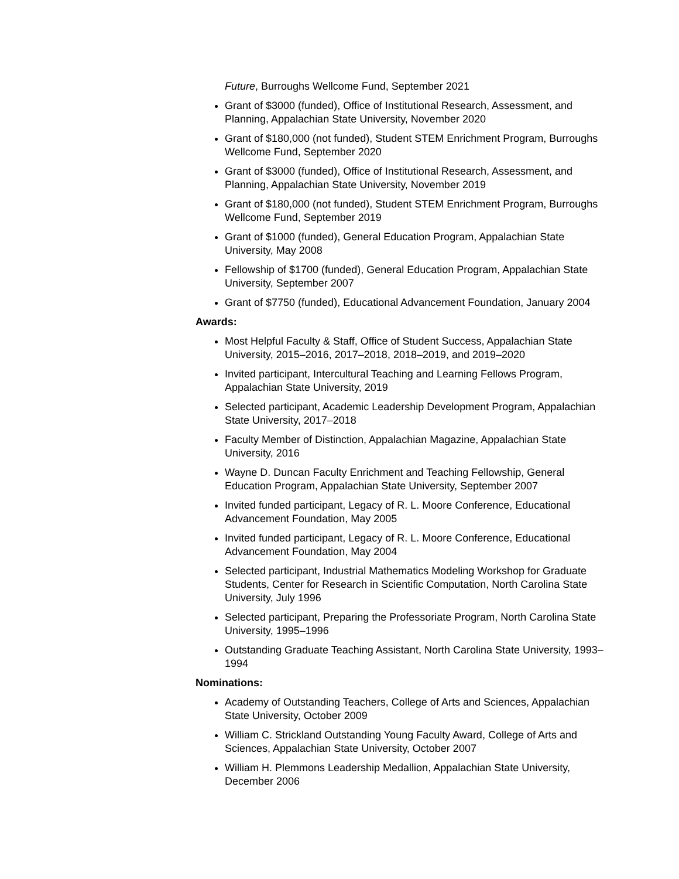Future, Burroughs Wellcome Fund, September 2021
Grant of $3000 (funded), Office of Institutional Research, Assessment, and Planning, Appalachian State University, November 2020
Grant of $180,000 (not funded), Student STEM Enrichment Program, Burroughs Wellcome Fund, September 2020
Grant of $3000 (funded), Office of Institutional Research, Assessment, and Planning, Appalachian State University, November 2019
Grant of $180,000 (not funded), Student STEM Enrichment Program, Burroughs Wellcome Fund, September 2019
Grant of $1000 (funded), General Education Program, Appalachian State University, May 2008
Fellowship of $1700 (funded), General Education Program, Appalachian State University, September 2007
Grant of $7750 (funded), Educational Advancement Foundation, January 2004
Awards:
Most Helpful Faculty & Staff, Office of Student Success, Appalachian State University, 2015–2016, 2017–2018, 2018–2019, and 2019–2020
Invited participant, Intercultural Teaching and Learning Fellows Program, Appalachian State University, 2019
Selected participant, Academic Leadership Development Program, Appalachian State University, 2017–2018
Faculty Member of Distinction, Appalachian Magazine, Appalachian State University, 2016
Wayne D. Duncan Faculty Enrichment and Teaching Fellowship, General Education Program, Appalachian State University, September 2007
Invited funded participant, Legacy of R. L. Moore Conference, Educational Advancement Foundation, May 2005
Invited funded participant, Legacy of R. L. Moore Conference, Educational Advancement Foundation, May 2004
Selected participant, Industrial Mathematics Modeling Workshop for Graduate Students, Center for Research in Scientific Computation, North Carolina State University, July 1996
Selected participant, Preparing the Professoriate Program, North Carolina State University, 1995–1996
Outstanding Graduate Teaching Assistant, North Carolina State University, 1993–1994
Nominations:
Academy of Outstanding Teachers, College of Arts and Sciences, Appalachian State University, October 2009
William C. Strickland Outstanding Young Faculty Award, College of Arts and Sciences, Appalachian State University, October 2007
William H. Plemmons Leadership Medallion, Appalachian State University, December 2006